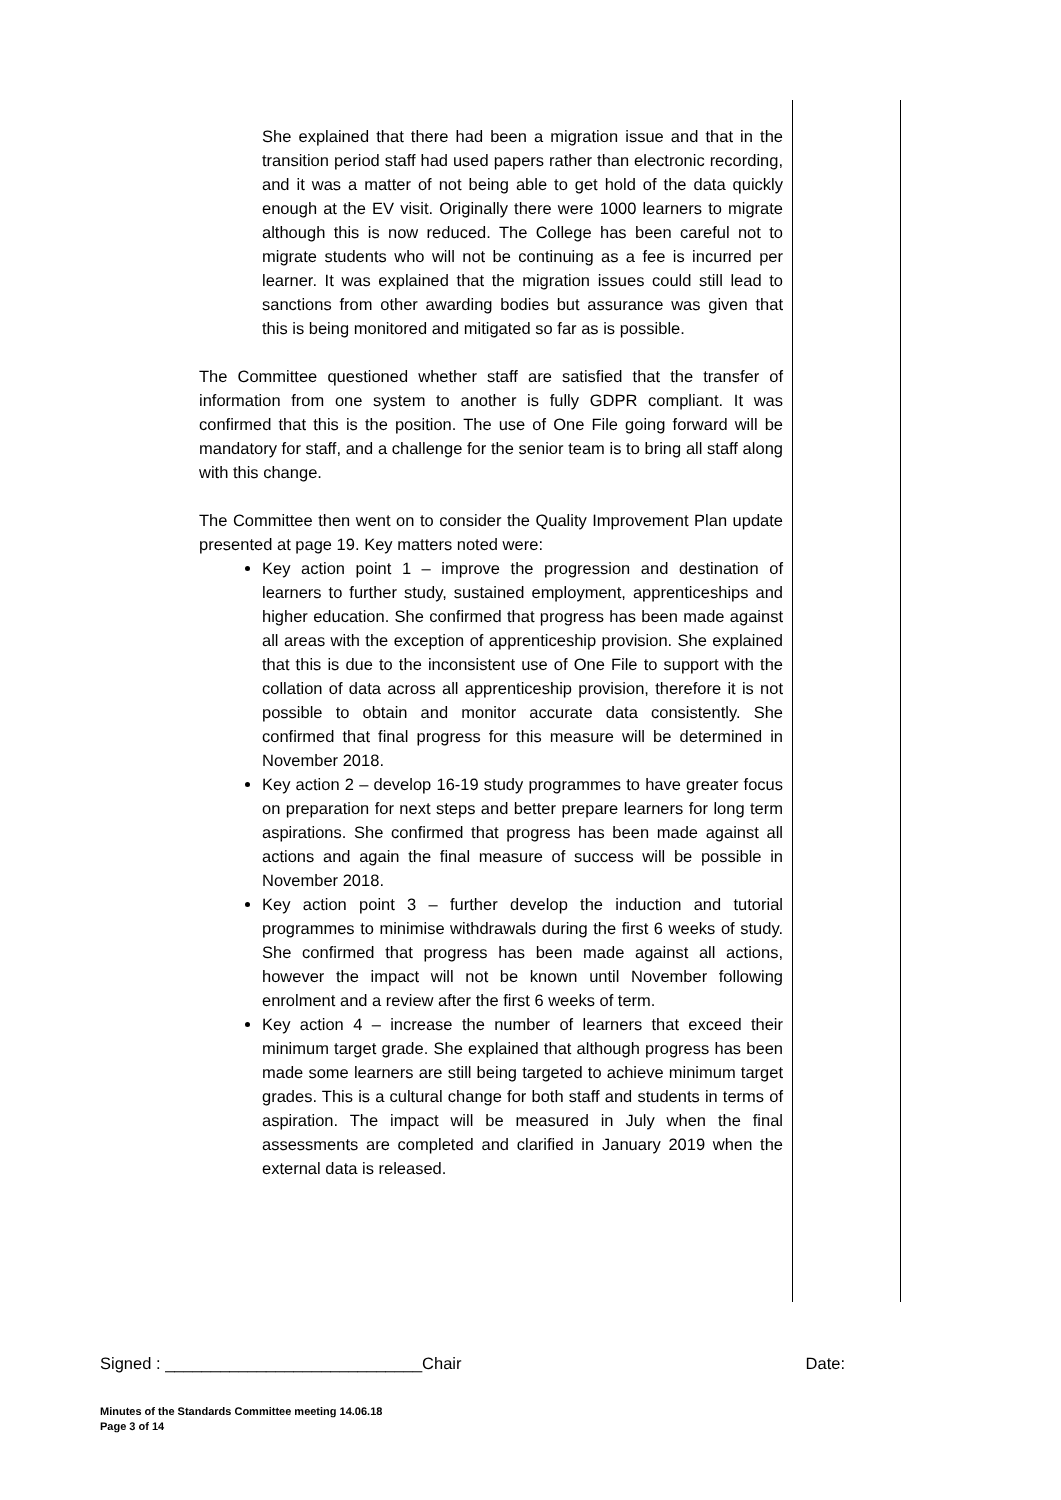She explained that there had been a migration issue and that in the transition period staff had used papers rather than electronic recording, and it was a matter of not being able to get hold of the data quickly enough at the EV visit. Originally there were 1000 learners to migrate although this is now reduced. The College has been careful not to migrate students who will not be continuing as a fee is incurred per learner. It was explained that the migration issues could still lead to sanctions from other awarding bodies but assurance was given that this is being monitored and mitigated so far as is possible.
The Committee questioned whether staff are satisfied that the transfer of information from one system to another is fully GDPR compliant. It was confirmed that this is the position. The use of One File going forward will be mandatory for staff, and a challenge for the senior team is to bring all staff along with this change.
The Committee then went on to consider the Quality Improvement Plan update presented at page 19. Key matters noted were:
Key action point 1 – improve the progression and destination of learners to further study, sustained employment, apprenticeships and higher education. She confirmed that progress has been made against all areas with the exception of apprenticeship provision. She explained that this is due to the inconsistent use of One File to support with the collation of data across all apprenticeship provision, therefore it is not possible to obtain and monitor accurate data consistently. She confirmed that final progress for this measure will be determined in November 2018.
Key action 2 – develop 16-19 study programmes to have greater focus on preparation for next steps and better prepare learners for long term aspirations. She confirmed that progress has been made against all actions and again the final measure of success will be possible in November 2018.
Key action point 3 – further develop the induction and tutorial programmes to minimise withdrawals during the first 6 weeks of study. She confirmed that progress has been made against all actions, however the impact will not be known until November following enrolment and a review after the first 6 weeks of term.
Key action 4 – increase the number of learners that exceed their minimum target grade. She explained that although progress has been made some learners are still being targeted to achieve minimum target grades. This is a cultural change for both staff and students in terms of aspiration. The impact will be measured in July when the final assessments are completed and clarified in January 2019 when the external data is released.
Signed : ____________________________Chair Date:
Minutes of the Standards Committee meeting 14.06.18
Page 3 of 14